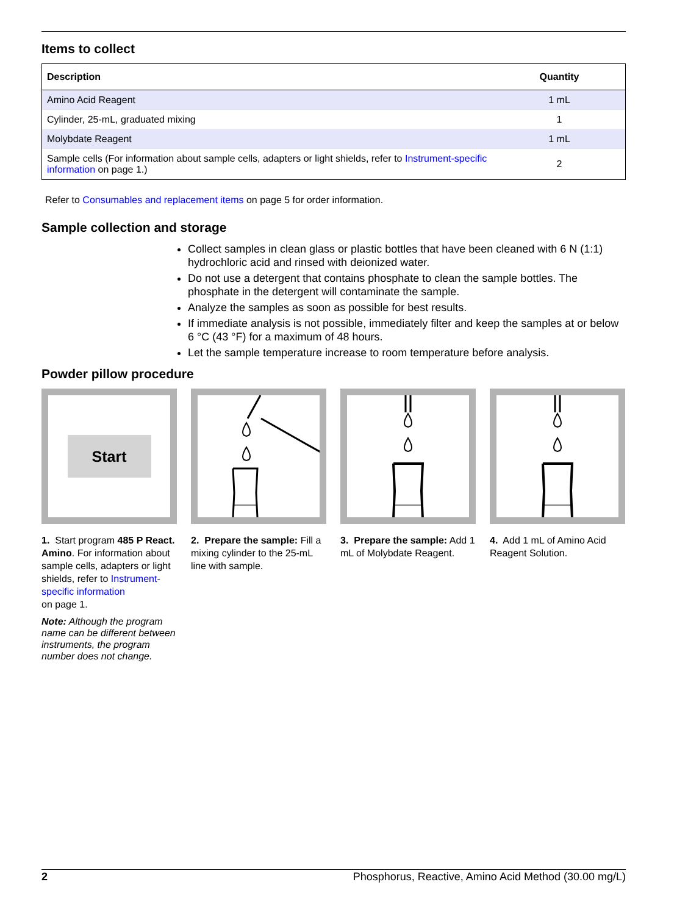Items to collect
| Description | Quantity |
| --- | --- |
| Amino Acid Reagent | 1 mL |
| Cylinder, 25-mL, graduated mixing | 1 |
| Molybdate Reagent | 1 mL |
| Sample cells (For information about sample cells, adapters or light shields, refer to Instrument-specific information on page 1.) | 2 |
Refer to Consumables and replacement items on page 5 for order information.
Sample collection and storage
Collect samples in clean glass or plastic bottles that have been cleaned with 6 N (1:1) hydrochloric acid and rinsed with deionized water.
Do not use a detergent that contains phosphate to clean the sample bottles. The phosphate in the detergent will contaminate the sample.
Analyze the samples as soon as possible for best results.
If immediate analysis is not possible, immediately filter and keep the samples at or below 6 °C (43 °F) for a maximum of 48 hours.
Let the sample temperature increase to room temperature before analysis.
Powder pillow procedure
Start
1. Start program 485 P React. Amino. For information about sample cells, adapters or light shields, refer to Instrument-specific information
on page 1.
Note: Although the program name can be different between instruments, the program number does not change.
2. Prepare the sample: Fill a mixing cylinder to the 25-mL line with sample.
3. Prepare the sample: Add 1 mL of Molybdate Reagent.
4. Add 1 mL of Amino Acid Reagent Solution.
2 Phosphorus, Reactive, Amino Acid Method (30.00 mg/L)